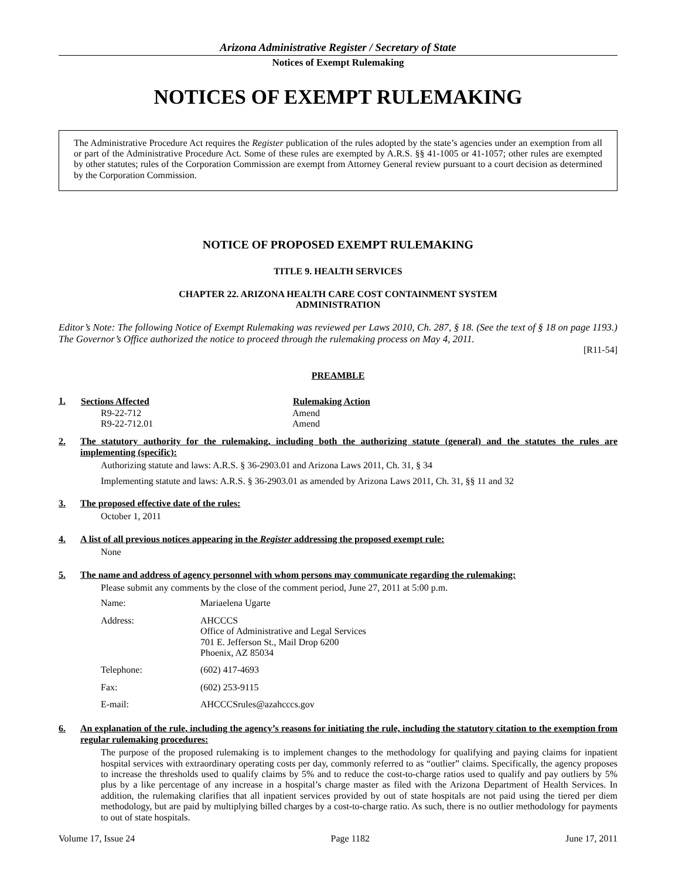Arizona Administrative Register / Secretary of State
Notices of Exempt Rulemaking
NOTICES OF EXEMPT RULEMAKING
The Administrative Procedure Act requires the Register publication of the rules adopted by the state’s agencies under an exemption from all or part of the Administrative Procedure Act. Some of these rules are exempted by A.R.S. §§ 41-1005 or 41-1057; other rules are exempted by other statutes; rules of the Corporation Commission are exempt from Attorney General review pursuant to a court decision as determined by the Corporation Commission.
NOTICE OF PROPOSED EXEMPT RULEMAKING
TITLE 9. HEALTH SERVICES
CHAPTER 22. ARIZONA HEALTH CARE COST CONTAINMENT SYSTEM
ADMINISTRATION
Editor’s Note: The following Notice of Exempt Rulemaking was reviewed per Laws 2010, Ch. 287, § 18. (See the text of § 18 on page 1193.) The Governor’s Office authorized the notice to proceed through the rulemaking process on May 4, 2011.
[R11-54]
PREAMBLE
1.
| Sections Affected | Rulemaking Action |
| --- | --- |
| R9-22-712 | Amend |
| R9-22-712.01 | Amend |
2. The statutory authority for the rulemaking, including both the authorizing statute (general) and the statutes the rules are implementing (specific):
Authorizing statute and laws: A.R.S. § 36-2903.01 and Arizona Laws 2011, Ch. 31, § 34
Implementing statute and laws: A.R.S. § 36-2903.01 as amended by Arizona Laws 2011, Ch. 31, §§ 11 and 32
3. The proposed effective date of the rules:
October 1, 2011
4. A list of all previous notices appearing in the Register addressing the proposed exempt rule:
None
5. The name and address of agency personnel with whom persons may communicate regarding the rulemaking:
Please submit any comments by the close of the comment period, June 27, 2011 at 5:00 p.m.
| Name: | Mariaelena Ugarte |
| Address: | AHCCCS Office of Administrative and Legal Services 701 E. Jefferson St., Mail Drop 6200 Phoenix, AZ 85034 |
| Telephone: | (602) 417-4693 |
| Fax: | (602) 253-9115 |
| E-mail: | AHCCCSrules@azahcccs.gov |
6. An explanation of the rule, including the agency’s reasons for initiating the rule, including the statutory citation to the exemption from regular rulemaking procedures:
The purpose of the proposed rulemaking is to implement changes to the methodology for qualifying and paying claims for inpatient hospital services with extraordinary operating costs per day, commonly referred to as “outlier” claims. Specifically, the agency proposes to increase the thresholds used to qualify claims by 5% and to reduce the cost-to-charge ratios used to qualify and pay outliers by 5% plus by a like percentage of any increase in a hospital’s charge master as filed with the Arizona Department of Health Services. In addition, the rulemaking clarifies that all inpatient services provided by out of state hospitals are not paid using the tiered per diem methodology, but are paid by multiplying billed charges by a cost-to-charge ratio. As such, there is no outlier methodology for payments to out of state hospitals.
Volume 17, Issue 24 Page 1182 June 17, 2011